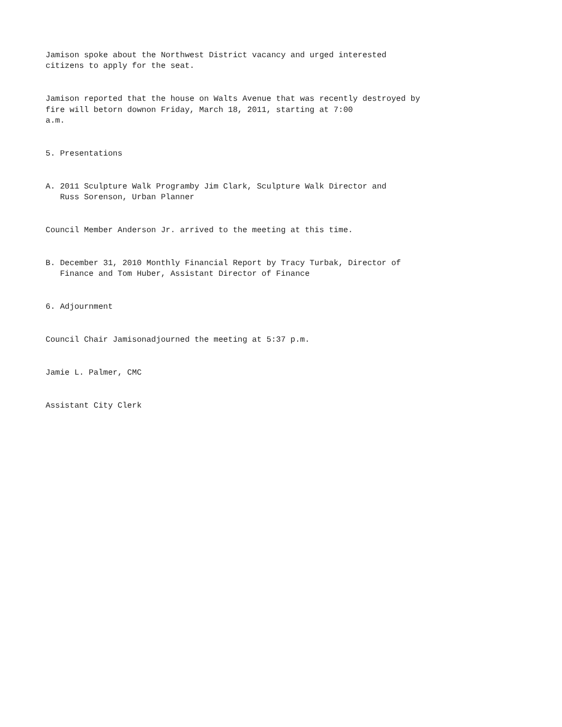Jamison spoke about the Northwest District vacancy and urged interested citizens to apply for the seat.
Jamison reported that the house on Walts Avenue that was recently destroyed by fire will betorn downon Friday, March 18, 2011, starting at 7:00 a.m.
5. Presentations
A. 2011 Sculpture Walk Programby Jim Clark, Sculpture Walk Director and Russ Sorenson, Urban Planner
Council Member Anderson Jr. arrived to the meeting at this time.
B. December 31, 2010 Monthly Financial Report by Tracy Turbak, Director of Finance and Tom Huber, Assistant Director of Finance
6. Adjournment
Council Chair Jamisonadjourned the meeting at 5:37 p.m.
Jamie L. Palmer, CMC
Assistant City Clerk